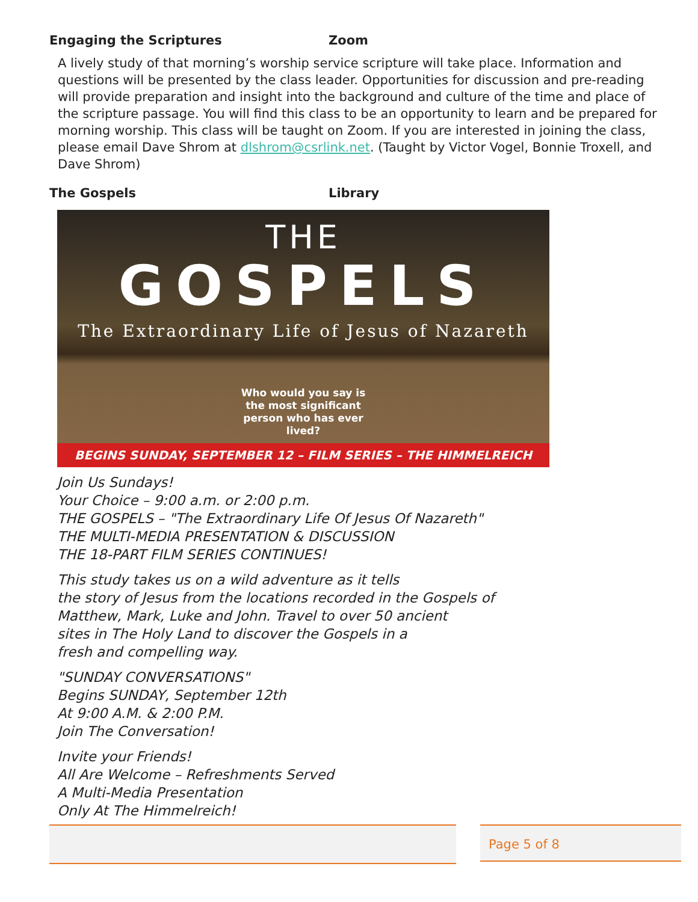Engaging the Scriptures Zoom
A lively study of that morning’s worship service scripture will take place. Information and questions will be presented by the class leader. Opportunities for discussion and pre-reading will provide preparation and insight into the background and culture of the time and place of the scripture passage. You will find this class to be an opportunity to learn and be prepared for morning worship. This class will be taught on Zoom. If you are interested in joining the class, please email Dave Shrom at dlshrom@csrlink.net. (Taught by Victor Vogel, Bonnie Troxell, and Dave Shrom)
The Gospels Library
THE
GOSPELS
The Extraordinary Life of Jesus of Nazareth
Who would you say is the most significant person who has ever lived?
BEGINS SUNDAY, SEPTEMBER 12 – FILM SERIES – THE HIMMELREICH
Join Us Sundays!
Your Choice – 9:00 a.m. or 2:00 p.m.
THE GOSPELS – "The Extraordinary Life Of Jesus Of Nazareth"
THE MULTI-MEDIA PRESENTATION & DISCUSSION
THE 18-PART FILM SERIES CONTINUES!
This study takes us on a wild adventure as it tells
the story of Jesus from the locations recorded in the Gospels of
Matthew, Mark, Luke and John. Travel to over 50 ancient
sites in The Holy Land to discover the Gospels in a
fresh and compelling way.
"SUNDAY CONVERSATIONS"
Begins SUNDAY, September 12th
At 9:00 A.M. & 2:00 P.M.
Join The Conversation!
Invite your Friends!
All Are Welcome – Refreshments Served
A Multi-Media Presentation
Only At The Himmelreich!
Page 5 of 8